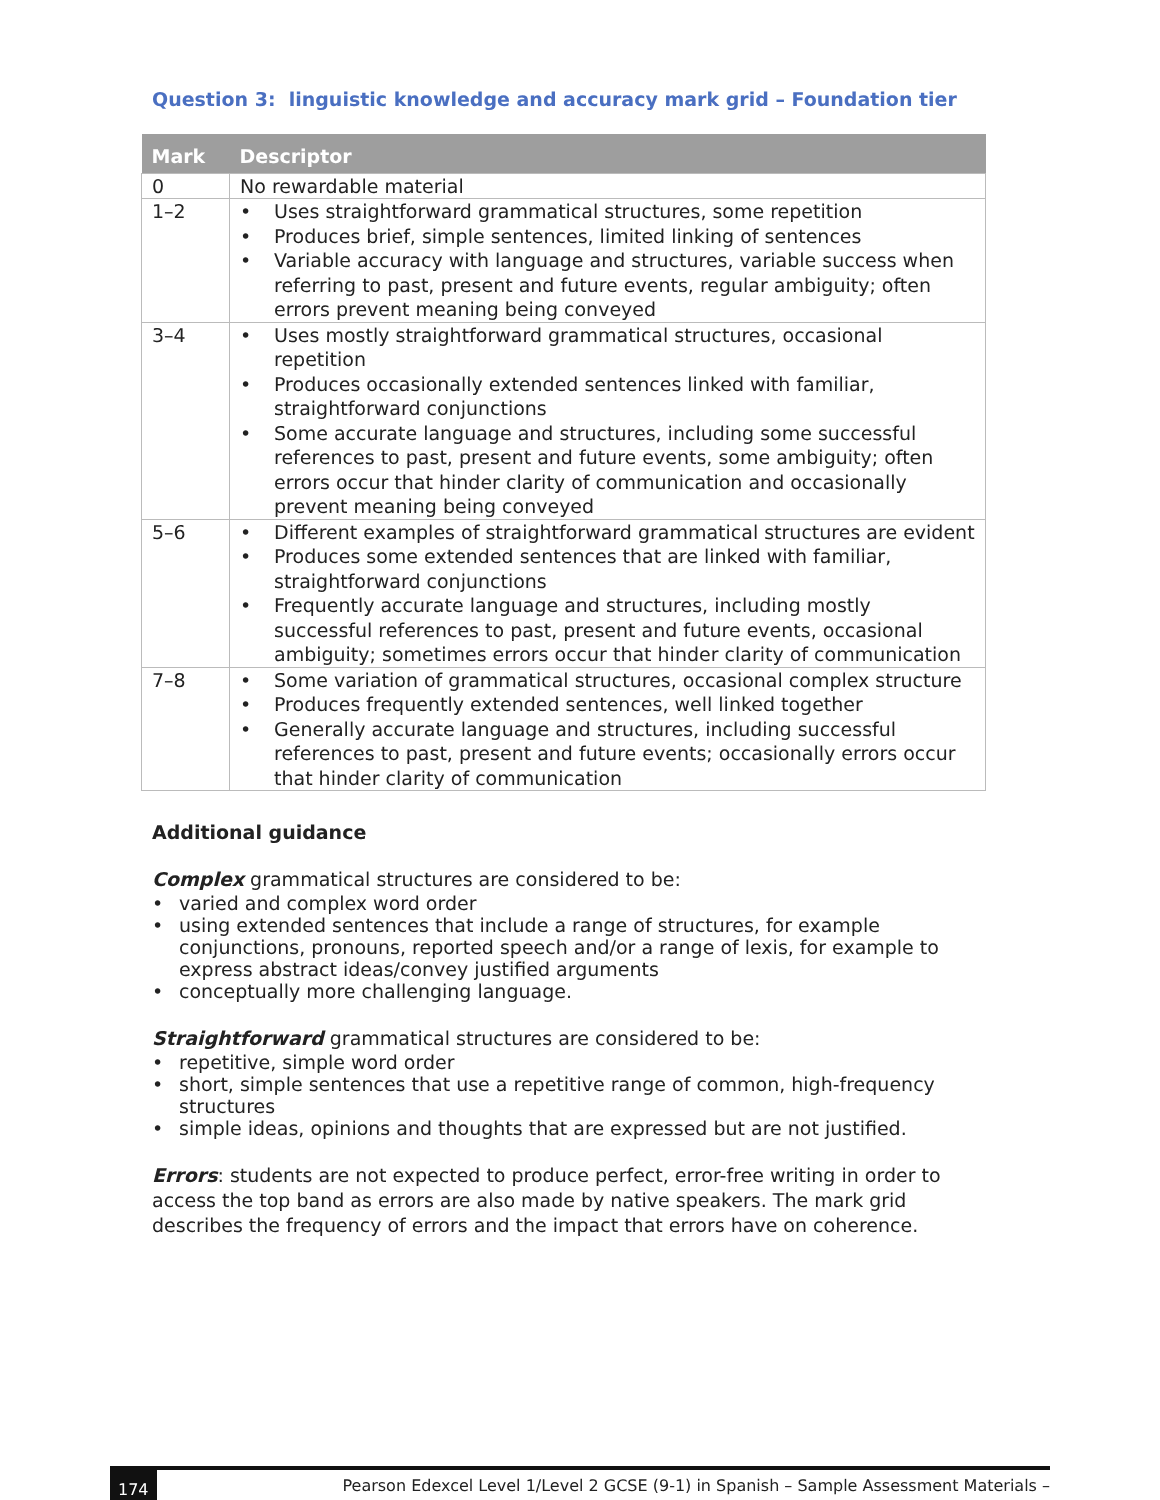Question 3: linguistic knowledge and accuracy mark grid – Foundation tier
| Mark | Descriptor |
| --- | --- |
| 0 | No rewardable material |
| 1–2 | • Uses straightforward grammatical structures, some repetition • Produces brief, simple sentences, limited linking of sentences • Variable accuracy with language and structures, variable success when referring to past, present and future events, regular ambiguity; often errors prevent meaning being conveyed |
| 3–4 | • Uses mostly straightforward grammatical structures, occasional repetition • Produces occasionally extended sentences linked with familiar, straightforward conjunctions • Some accurate language and structures, including some successful references to past, present and future events, some ambiguity; often errors occur that hinder clarity of communication and occasionally prevent meaning being conveyed |
| 5–6 | • Different examples of straightforward grammatical structures are evident • Produces some extended sentences that are linked with familiar, straightforward conjunctions • Frequently accurate language and structures, including mostly successful references to past, present and future events, occasional ambiguity; sometimes errors occur that hinder clarity of communication |
| 7–8 | • Some variation of grammatical structures, occasional complex structure • Produces frequently extended sentences, well linked together • Generally accurate language and structures, including successful references to past, present and future events; occasionally errors occur that hinder clarity of communication |
Additional guidance
Complex grammatical structures are considered to be:
• varied and complex word order
• using extended sentences that include a range of structures, for example conjunctions, pronouns, reported speech and/or a range of lexis, for example to express abstract ideas/convey justified arguments
• conceptually more challenging language.
Straightforward grammatical structures are considered to be:
• repetitive, simple word order
• short, simple sentences that use a repetitive range of common, high-frequency structures
• simple ideas, opinions and thoughts that are expressed but are not justified.
Errors: students are not expected to produce perfect, error-free writing in order to access the top band as errors are also made by native speakers. The mark grid describes the frequency of errors and the impact that errors have on coherence.
174 Pearson Edexcel Level 1/Level 2 GCSE (9-1) in Spanish – Sample Assessment Materials –